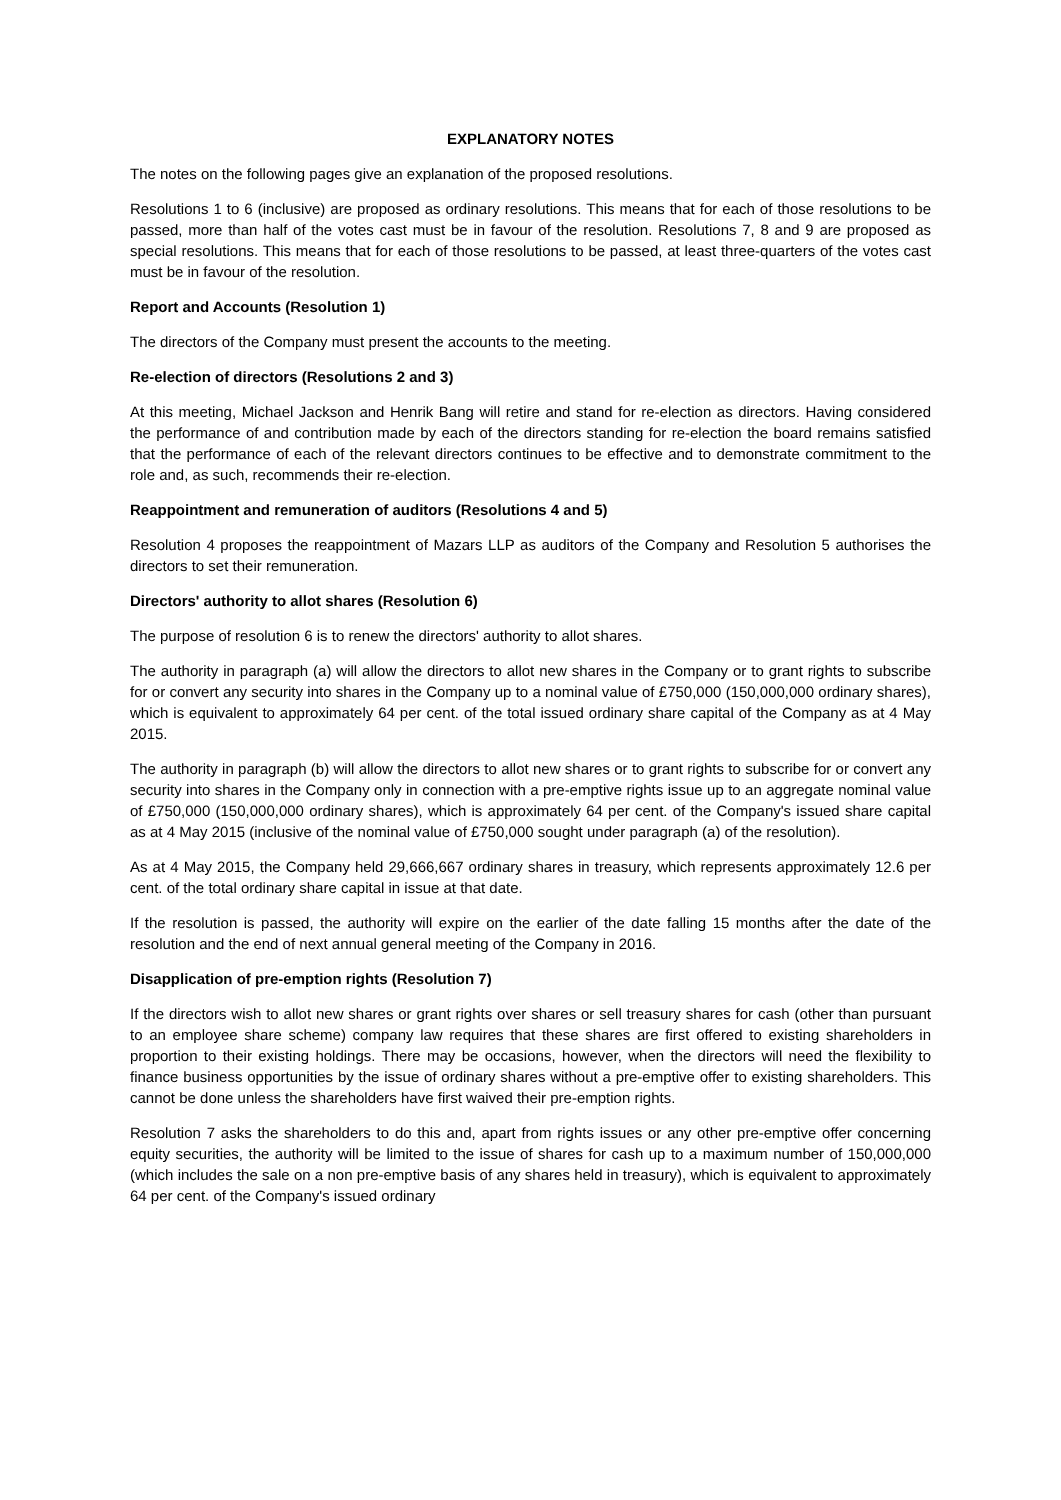EXPLANATORY NOTES
The notes on the following pages give an explanation of the proposed resolutions.
Resolutions 1 to 6 (inclusive) are proposed as ordinary resolutions. This means that for each of those resolutions to be passed, more than half of the votes cast must be in favour of the resolution. Resolutions 7, 8 and 9 are proposed as special resolutions. This means that for each of those resolutions to be passed, at least three-quarters of the votes cast must be in favour of the resolution.
Report and Accounts (Resolution 1)
The directors of the Company must present the accounts to the meeting.
Re-election of directors (Resolutions 2 and 3)
At this meeting, Michael Jackson and Henrik Bang will retire and stand for re-election as directors. Having considered the performance of and contribution made by each of the directors standing for re-election the board remains satisfied that the performance of each of the relevant directors continues to be effective and to demonstrate commitment to the role and, as such, recommends their re-election.
Reappointment and remuneration of auditors (Resolutions 4 and 5)
Resolution 4 proposes the reappointment of Mazars LLP as auditors of the Company and Resolution 5 authorises the directors to set their remuneration.
Directors' authority to allot shares (Resolution 6)
The purpose of resolution 6 is to renew the directors' authority to allot shares.
The authority in paragraph (a) will allow the directors to allot new shares in the Company or to grant rights to subscribe for or convert any security into shares in the Company up to a nominal value of £750,000 (150,000,000 ordinary shares), which is equivalent to approximately 64 per cent. of the total issued ordinary share capital of the Company as at 4 May 2015.
The authority in paragraph (b) will allow the directors to allot new shares or to grant rights to subscribe for or convert any security into shares in the Company only in connection with a pre-emptive rights issue up to an aggregate nominal value of £750,000 (150,000,000 ordinary shares), which is approximately 64 per cent. of the Company's issued share capital as at 4 May 2015 (inclusive of the nominal value of £750,000 sought under paragraph (a) of the resolution).
As at 4 May 2015, the Company held 29,666,667 ordinary shares in treasury, which represents approximately 12.6 per cent. of the total ordinary share capital in issue at that date.
If the resolution is passed, the authority will expire on the earlier of the date falling 15 months after the date of the resolution and the end of next annual general meeting of the Company in 2016.
Disapplication of pre-emption rights (Resolution 7)
If the directors wish to allot new shares or grant rights over shares or sell treasury shares for cash (other than pursuant to an employee share scheme) company law requires that these shares are first offered to existing shareholders in proportion to their existing holdings. There may be occasions, however, when the directors will need the flexibility to finance business opportunities by the issue of ordinary shares without a pre-emptive offer to existing shareholders. This cannot be done unless the shareholders have first waived their pre-emption rights.
Resolution 7 asks the shareholders to do this and, apart from rights issues or any other pre-emptive offer concerning equity securities, the authority will be limited to the issue of shares for cash up to a maximum number of 150,000,000 (which includes the sale on a non pre-emptive basis of any shares held in treasury), which is equivalent to approximately 64 per cent. of the Company's issued ordinary